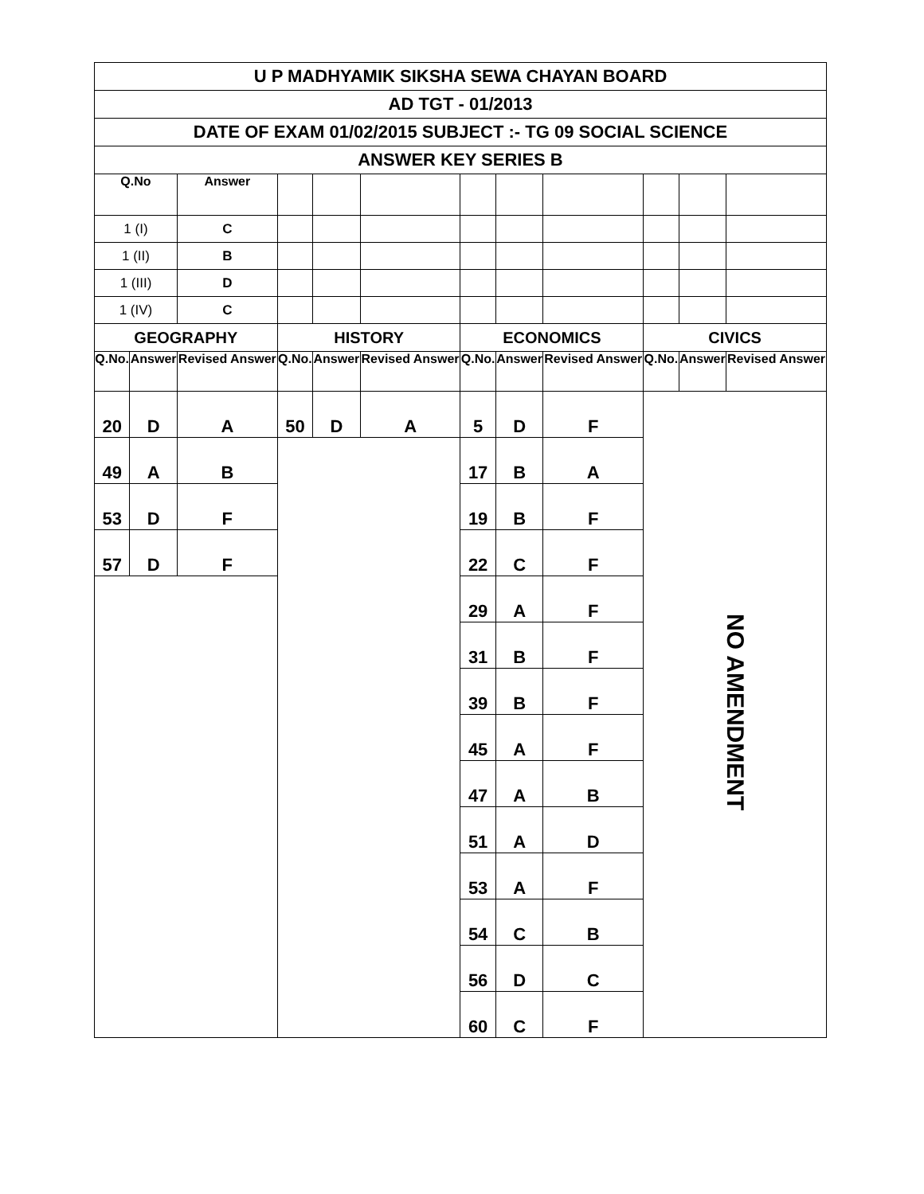| U P MADHYAMIK SIKSHA SEWA CHAYAN BOARD | | | | | | | | | | | |
| AD TGT - 01/2013 | | | | | | | | | | | |
| DATE OF EXAM 01/02/2015 SUBJECT :- TG 09 SOCIAL SCIENCE | | | | | | | | | | | |
| ANSWER KEY SERIES B | | | | | | | | | | | |
| Q.No | | Answer | | | | | | | | | |
| 1 (I) | | C | | | | | | | | | |
| 1 (II) | | B | | | | | | | | | |
| 1 (III) | | D | | | | | | | | | |
| 1 (IV) | | C | | | | | | | | | |
| GEOGRAPHY | | | HISTORY | | | ECONOMICS | | | CIVICS | | |
| Q.No. | Answer | Revised Answer | Q.No. | Answer | Revised Answer | Q.No. | Answer | Revised Answer | Q.No. | Answer | Revised Answer |
| 20 | D | A | 50 | D | A | 5 | D | F | NO AMENDMENT | | |
| 49 | A | B | | | | 17 | B | A | | | |
| 53 | D | F | | | | 19 | B | F | | | |
| 57 | D | F | | | | 22 | C | F | | | |
| | | | | | | 29 | A | F | | | |
| | | | | | | 31 | B | F | | | |
| | | | | | | 39 | B | F | | | |
| | | | | | | 45 | A | F | | | |
| | | | | | | 47 | A | B | | | |
| | | | | | | 51 | A | D | | | |
| | | | | | | 53 | A | F | | | |
| | | | | | | 54 | C | B | | | |
| | | | | | | 56 | D | C | | | |
| | | | | | | 60 | C | F | | | |